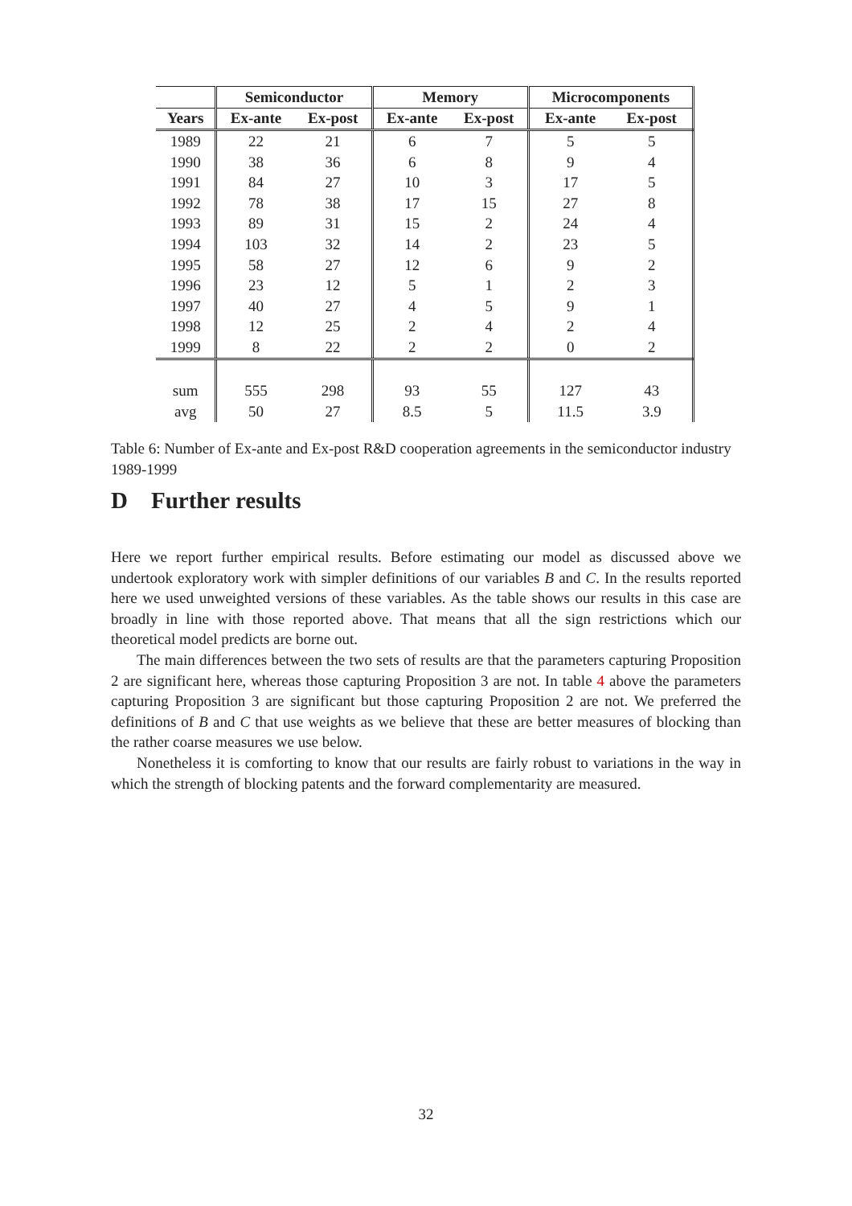| | Semiconductor | | Memory | | Microcomponents | |
| --- | --- | --- | --- | --- | --- | --- |
| Years | Ex-ante | Ex-post | Ex-ante | Ex-post | Ex-ante | Ex-post |
| 1989 | 22 | 21 | 6 | 7 | 5 | 5 |
| 1990 | 38 | 36 | 6 | 8 | 9 | 4 |
| 1991 | 84 | 27 | 10 | 3 | 17 | 5 |
| 1992 | 78 | 38 | 17 | 15 | 27 | 8 |
| 1993 | 89 | 31 | 15 | 2 | 24 | 4 |
| 1994 | 103 | 32 | 14 | 2 | 23 | 5 |
| 1995 | 58 | 27 | 12 | 6 | 9 | 2 |
| 1996 | 23 | 12 | 5 | 1 | 2 | 3 |
| 1997 | 40 | 27 | 4 | 5 | 9 | 1 |
| 1998 | 12 | 25 | 2 | 4 | 2 | 4 |
| 1999 | 8 | 22 | 2 | 2 | 0 | 2 |
| sum | 555 | 298 | 93 | 55 | 127 | 43 |
| avg | 50 | 27 | 8.5 | 5 | 11.5 | 3.9 |
Table 6: Number of Ex-ante and Ex-post R&D cooperation agreements in the semiconductor industry 1989-1999
D Further results
Here we report further empirical results. Before estimating our model as discussed above we undertook exploratory work with simpler definitions of our variables B and C. In the results reported here we used unweighted versions of these variables. As the table shows our results in this case are broadly in line with those reported above. That means that all the sign restrictions which our theoretical model predicts are borne out.
The main differences between the two sets of results are that the parameters capturing Proposition 2 are significant here, whereas those capturing Proposition 3 are not. In table 4 above the parameters capturing Proposition 3 are significant but those capturing Proposition 2 are not. We preferred the definitions of B and C that use weights as we believe that these are better measures of blocking than the rather coarse measures we use below.
Nonetheless it is comforting to know that our results are fairly robust to variations in the way in which the strength of blocking patents and the forward complementarity are measured.
32